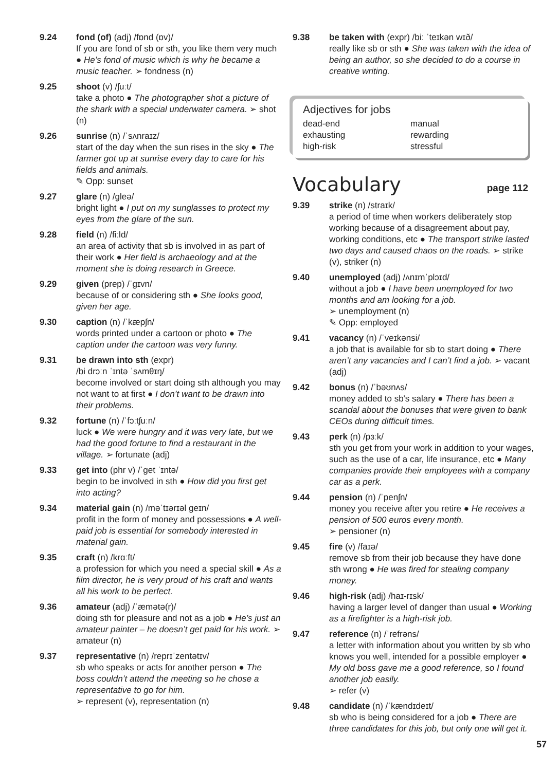9.24 fond (of) (adj) /fɒnd (ɒv)/
If you are fond of sb or sth, you like them very much ● He’s fond of music which is why he became a music teacher. ➢ fondness (n)
9.25 shoot (v) /ʃuːt/
take a photo ● The photographer shot a picture of the shark with a special underwater camera. ➢ shot (n)
9.26 sunrise (n) /ˈsʌnraɪz/
start of the day when the sun rises in the sky ● The farmer got up at sunrise every day to care for his fields and animals.
✎ Opp: sunset
9.27 glare (n) /ɡleə/
bright light ● I put on my sunglasses to protect my eyes from the glare of the sun.
9.28 field (n) /fiːld/
an area of activity that sb is involved in as part of their work ● Her field is archaeology and at the moment she is doing research in Greece.
9.29 given (prep) /ˈɡɪvn/
because of or considering sth ● She looks good, given her age.
9.30 caption (n) /ˈkæpʃn/
words printed under a cartoon or photo ● The caption under the cartoon was very funny.
9.31 be drawn into sth (expr)
/bi drɔːn ˈɪntə ˈsʌmθɪŋ/
become involved or start doing sth although you may not want to at first ● I don’t want to be drawn into their problems.
9.32 fortune (n) /ˈfɔːtʃuːn/
luck ● We were hungry and it was very late, but we had the good fortune to find a restaurant in the village. ➢ fortunate (adj)
9.33 get into (phr v) /ˈget ˈɪntə/
begin to be involved in sth ● How did you first get into acting?
9.34 material gain (n) /məˈtɪərɪəl geɪn/
profit in the form of money and possessions ● A well-paid job is essential for somebody interested in material gain.
9.35 craft (n) /krɑːft/
a profession for which you need a special skill ● As a film director, he is very proud of his craft and wants all his work to be perfect.
9.36 amateur (adj) /ˈæmətə(r)/
doing sth for pleasure and not as a job ● He’s just an amateur painter – he doesn’t get paid for his work. ➢ amateur (n)
9.37 representative (n) /reprɪˈzentətɪv/
sb who speaks or acts for another person ● The boss couldn’t attend the meeting so he chose a representative to go for him.
➢ represent (v), representation (n)
9.38 be taken with (expr) /biː ˈteɪkən wɪð/
really like sb or sth ● She was taken with the idea of being an author, so she decided to do a course in creative writing.
Adjectives for jobs
dead-end manual exhausting rewarding high-risk stressful
Vocabulary
page 112
9.39 strike (n) /straɪk/
a period of time when workers deliberately stop working because of a disagreement about pay, working conditions, etc ● The transport strike lasted two days and caused chaos on the roads. ➢ strike (v), striker (n)
9.40 unemployed (adj) /ʌnɪmˈplɔɪd/
without a job ● I have been unemployed for two months and am looking for a job.
➢ unemployment (n)
✎ Opp: employed
9.41 vacancy (n) /ˈveɪkənsi/
a job that is available for sb to start doing ● There aren’t any vacancies and I can’t find a job. ➢ vacant (adj)
9.42 bonus (n) /ˈbəʊnʌs/
money added to sb's salary ● There has been a scandal about the bonuses that were given to bank CEOs during difficult times.
9.43 perk (n) /pɜːk/
sth you get from your work in addition to your wages, such as the use of a car, life insurance, etc ● Many companies provide their employees with a company car as a perk.
9.44 pension (n) /ˈpenʃn/
money you receive after you retire ● He receives a pension of 500 euros every month.
➢ pensioner (n)
9.45 fire (v) /faɪə/
remove sb from their job because they have done sth wrong ● He was fired for stealing company money.
9.46 high-risk (adj) /haɪ-rɪsk/
having a larger level of danger than usual ● Working as a firefighter is a high-risk job.
9.47 reference (n) /ˈrefrəns/
a letter with information about you written by sb who knows you well, intended for a possible employer ● My old boss gave me a good reference, so I found another job easily.
➢ refer (v)
9.48 candidate (n) /ˈkændɪdeɪt/
sb who is being considered for a job ● There are three candidates for this job, but only one will get it.
57